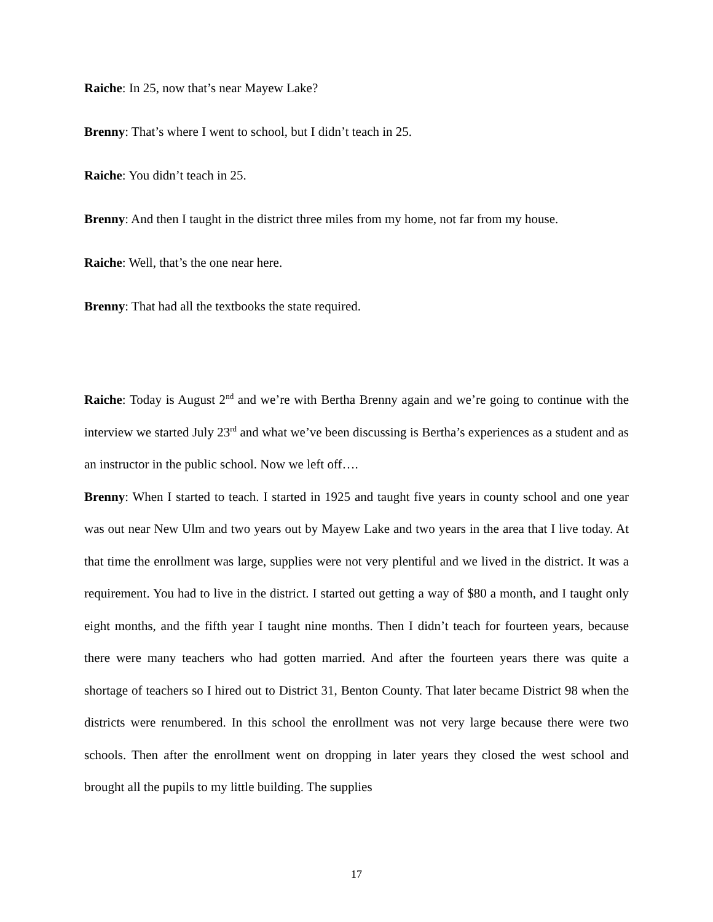Raiche: In 25, now that’s near Mayew Lake?
Brenny: That’s where I went to school, but I didn’t teach in 25.
Raiche: You didn’t teach in 25.
Brenny: And then I taught in the district three miles from my home, not far from my house.
Raiche: Well, that’s the one near here.
Brenny: That had all the textbooks the state required.
Raiche: Today is August 2<sup>nd</sup> and we’re with Bertha Brenny again and we’re going to continue with the interview we started July 23<sup>rd</sup> and what we’ve been discussing is Bertha’s experiences as a student and as an instructor in the public school. Now we left off….
Brenny: When I started to teach. I started in 1925 and taught five years in county school and one year was out near New Ulm and two years out by Mayew Lake and two years in the area that I live today. At that time the enrollment was large, supplies were not very plentiful and we lived in the district. It was a requirement. You had to live in the district. I started out getting a way of $80 a month, and I taught only eight months, and the fifth year I taught nine months. Then I didn’t teach for fourteen years, because there were many teachers who had gotten married. And after the fourteen years there was quite a shortage of teachers so I hired out to District 31, Benton County. That later became District 98 when the districts were renumbered. In this school the enrollment was not very large because there were two schools. Then after the enrollment went on dropping in later years they closed the west school and brought all the pupils to my little building. The supplies
17